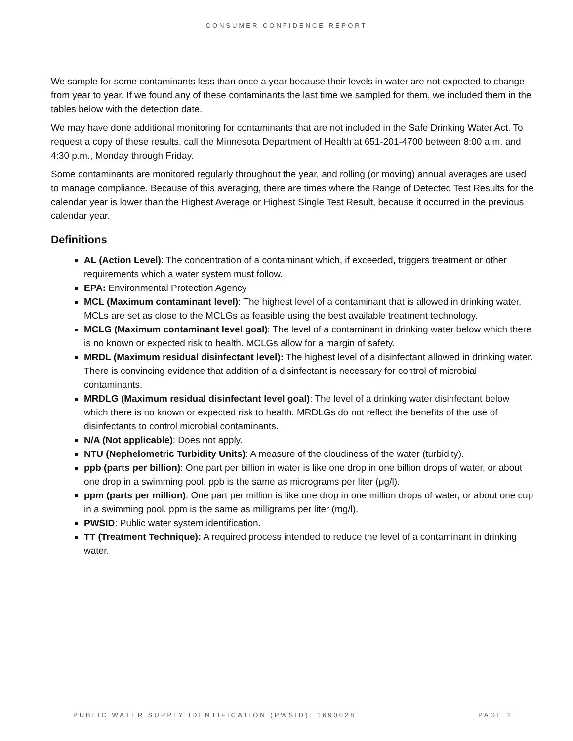CONSUMER CONFIDENCE REPORT
We sample for some contaminants less than once a year because their levels in water are not expected to change from year to year. If we found any of these contaminants the last time we sampled for them, we included them in the tables below with the detection date.
We may have done additional monitoring for contaminants that are not included in the Safe Drinking Water Act. To request a copy of these results, call the Minnesota Department of Health at 651-201-4700 between 8:00 a.m. and 4:30 p.m., Monday through Friday.
Some contaminants are monitored regularly throughout the year, and rolling (or moving) annual averages are used to manage compliance. Because of this averaging, there are times where the Range of Detected Test Results for the calendar year is lower than the Highest Average or Highest Single Test Result, because it occurred in the previous calendar year.
Definitions
AL (Action Level): The concentration of a contaminant which, if exceeded, triggers treatment or other requirements which a water system must follow.
EPA: Environmental Protection Agency
MCL (Maximum contaminant level): The highest level of a contaminant that is allowed in drinking water. MCLs are set as close to the MCLGs as feasible using the best available treatment technology.
MCLG (Maximum contaminant level goal): The level of a contaminant in drinking water below which there is no known or expected risk to health. MCLGs allow for a margin of safety.
MRDL (Maximum residual disinfectant level): The highest level of a disinfectant allowed in drinking water. There is convincing evidence that addition of a disinfectant is necessary for control of microbial contaminants.
MRDLG (Maximum residual disinfectant level goal): The level of a drinking water disinfectant below which there is no known or expected risk to health. MRDLGs do not reflect the benefits of the use of disinfectants to control microbial contaminants.
N/A (Not applicable): Does not apply.
NTU (Nephelometric Turbidity Units): A measure of the cloudiness of the water (turbidity).
ppb (parts per billion): One part per billion in water is like one drop in one billion drops of water, or about one drop in a swimming pool. ppb is the same as micrograms per liter (μg/l).
ppm (parts per million): One part per million is like one drop in one million drops of water, or about one cup in a swimming pool. ppm is the same as milligrams per liter (mg/l).
PWSID: Public water system identification.
TT (Treatment Technique): A required process intended to reduce the level of a contaminant in drinking water.
PUBLIC WATER SUPPLY IDENTIFICATION (PWSID): 1690028 PAGE 2